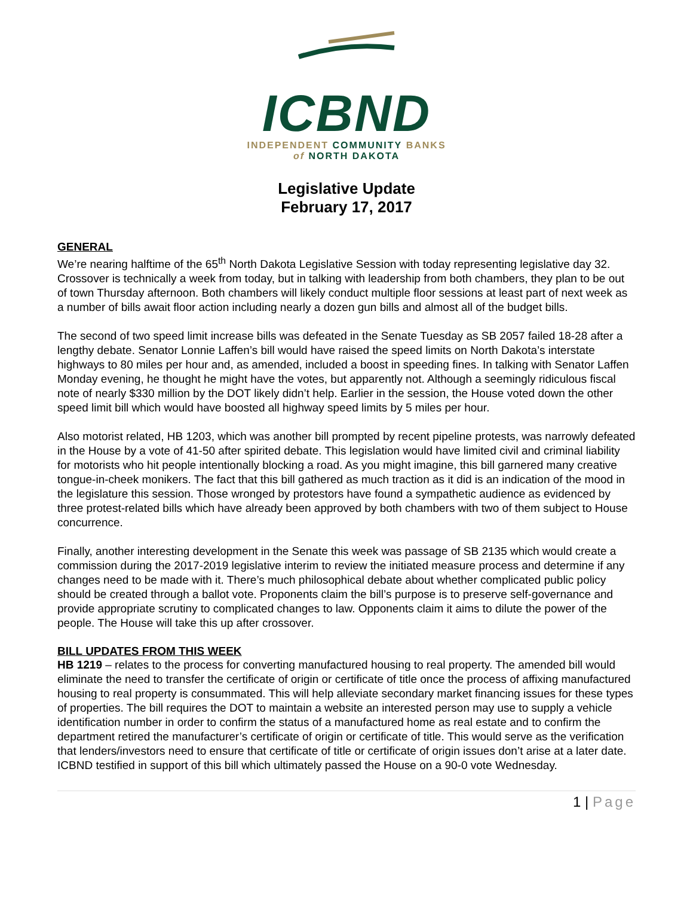ICBND
INDEPENDENT COMMUNITY BANKS
of NORTH DAKOTA
Legislative Update
February 17, 2017
GENERAL
We’re nearing halftime of the 65<sup>th</sup> North Dakota Legislative Session with today representing legislative day 32. Crossover is technically a week from today, but in talking with leadership from both chambers, they plan to be out of town Thursday afternoon. Both chambers will likely conduct multiple floor sessions at least part of next week as a number of bills await floor action including nearly a dozen gun bills and almost all of the budget bills.
The second of two speed limit increase bills was defeated in the Senate Tuesday as SB 2057 failed 18-28 after a lengthy debate. Senator Lonnie Laffen’s bill would have raised the speed limits on North Dakota’s interstate highways to 80 miles per hour and, as amended, included a boost in speeding fines. In talking with Senator Laffen Monday evening, he thought he might have the votes, but apparently not. Although a seemingly ridiculous fiscal note of nearly $330 million by the DOT likely didn’t help. Earlier in the session, the House voted down the other speed limit bill which would have boosted all highway speed limits by 5 miles per hour.
Also motorist related, HB 1203, which was another bill prompted by recent pipeline protests, was narrowly defeated in the House by a vote of 41-50 after spirited debate. This legislation would have limited civil and criminal liability for motorists who hit people intentionally blocking a road. As you might imagine, this bill garnered many creative tongue-in-cheek monikers. The fact that this bill gathered as much traction as it did is an indication of the mood in the legislature this session. Those wronged by protestors have found a sympathetic audience as evidenced by three protest-related bills which have already been approved by both chambers with two of them subject to House concurrence.
Finally, another interesting development in the Senate this week was passage of SB 2135 which would create a commission during the 2017-2019 legislative interim to review the initiated measure process and determine if any changes need to be made with it. There’s much philosophical debate about whether complicated public policy should be created through a ballot vote. Proponents claim the bill’s purpose is to preserve self-governance and provide appropriate scrutiny to complicated changes to law. Opponents claim it aims to dilute the power of the people. The House will take this up after crossover.
BILL UPDATES FROM THIS WEEK
HB 1219 – relates to the process for converting manufactured housing to real property. The amended bill would eliminate the need to transfer the certificate of origin or certificate of title once the process of affixing manufactured housing to real property is consummated. This will help alleviate secondary market financing issues for these types of properties. The bill requires the DOT to maintain a website an interested person may use to supply a vehicle identification number in order to confirm the status of a manufactured home as real estate and to confirm the department retired the manufacturer’s certificate of origin or certificate of title. This would serve as the verification that lenders/investors need to ensure that certificate of title or certificate of origin issues don’t arise at a later date. ICBND testified in support of this bill which ultimately passed the House on a 90-0 vote Wednesday.
1 | Page